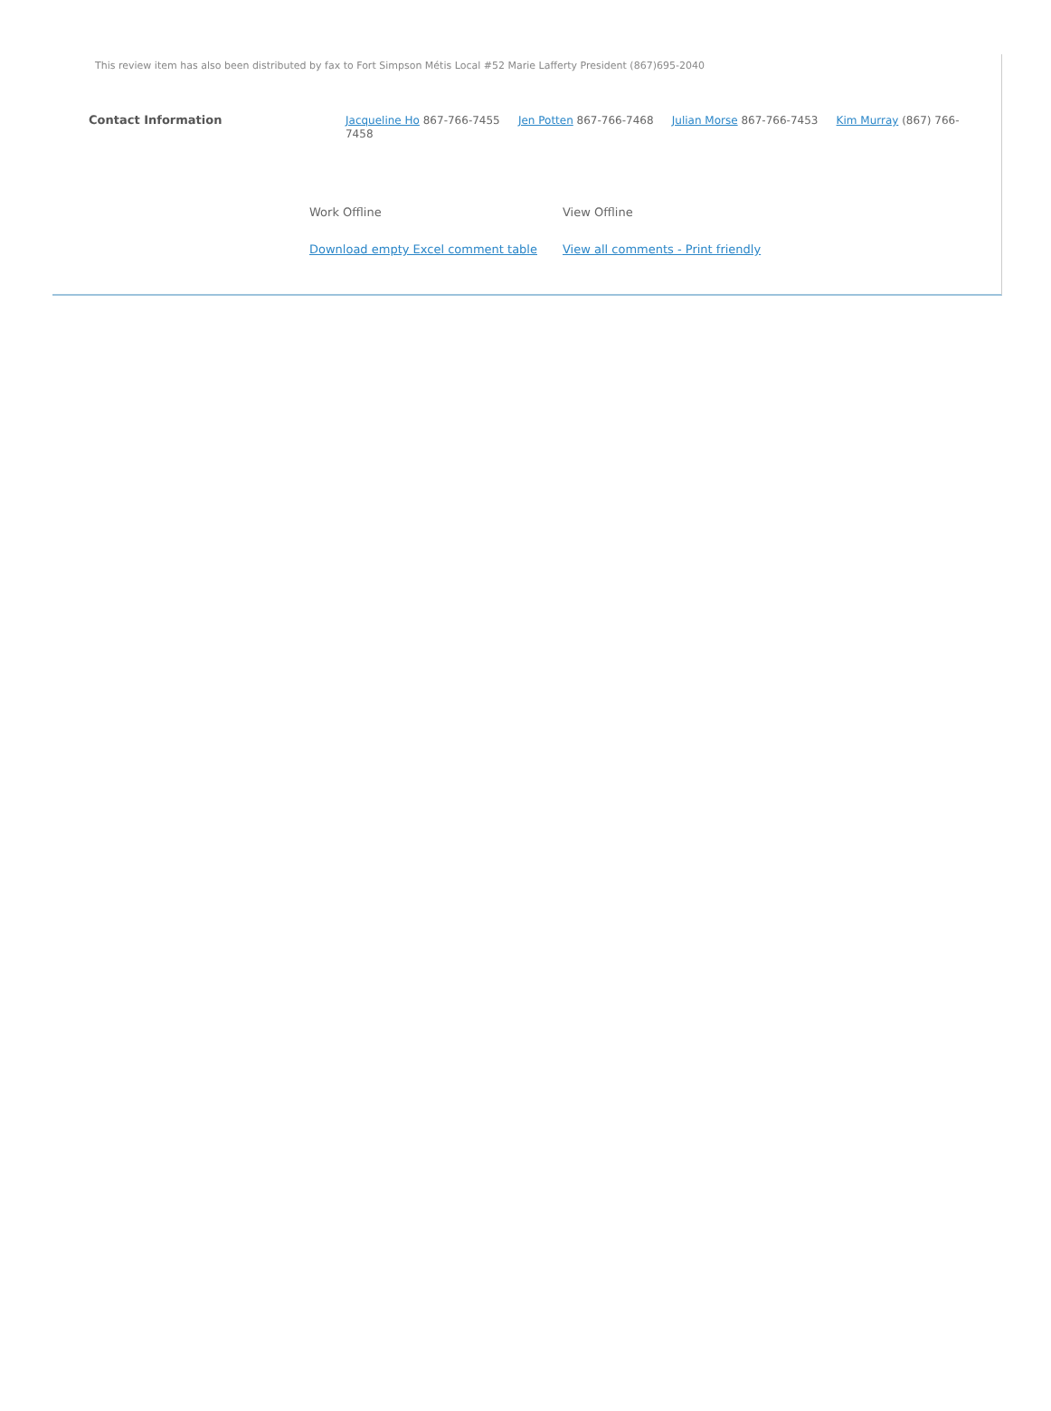This review item has also been distributed by fax to Fort Simpson Métis Local #52 Marie Lafferty President (867)695-2040
Contact Information Jacqueline Ho 867-766-7455 Jen Potten 867-766-7468 Julian Morse 867-766-7453 Kim Murray (867) 766-7458
Work Offline
Download empty Excel comment table
View Offline
View all comments - Print friendly